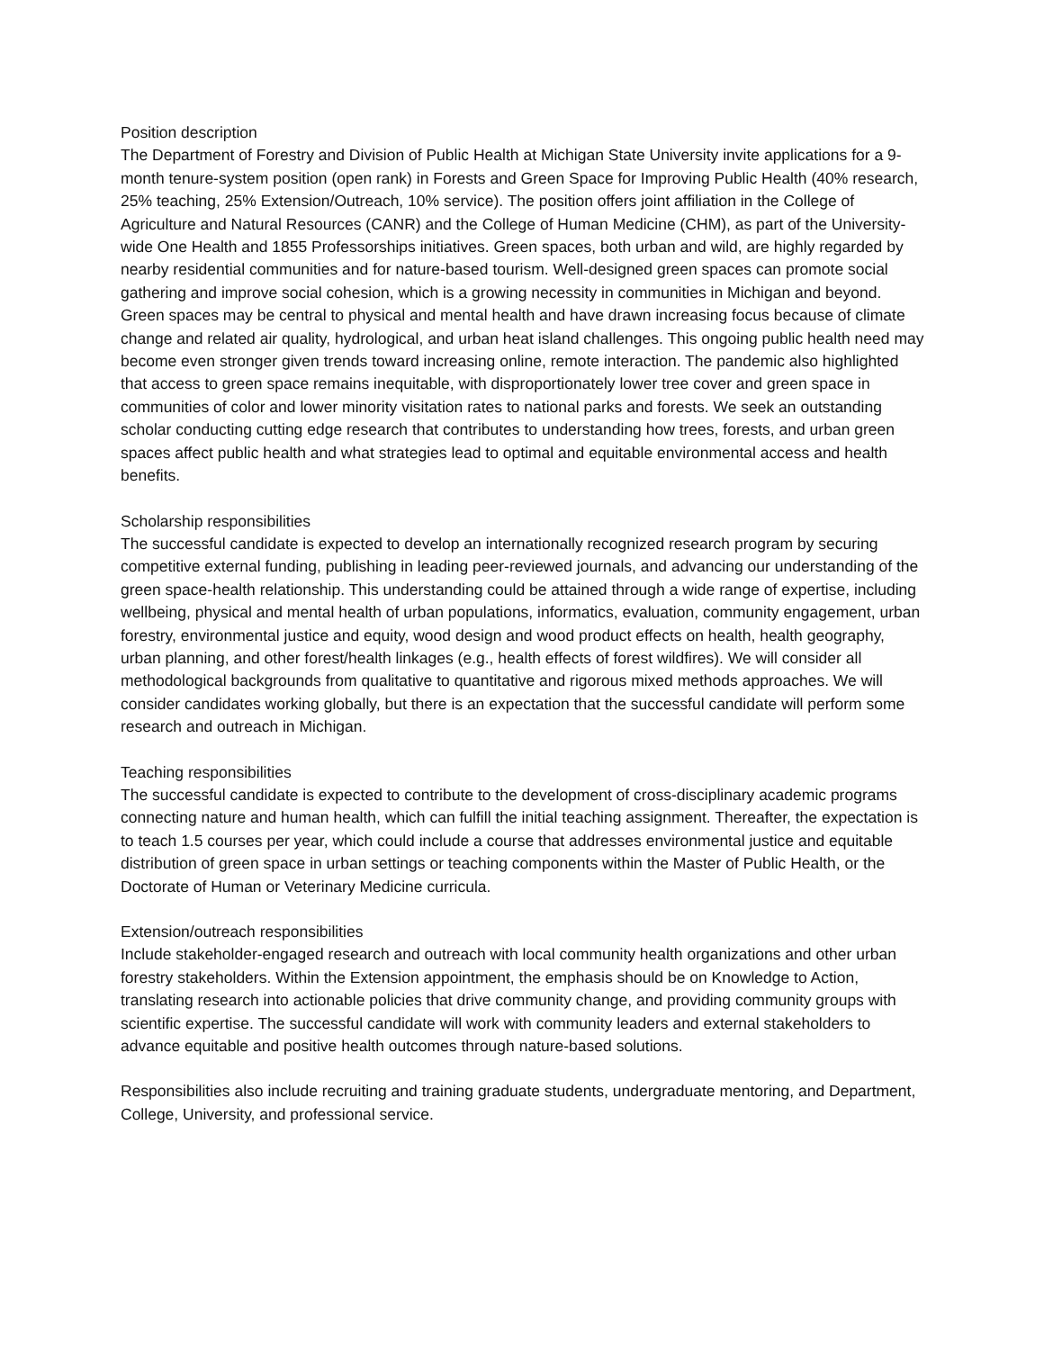Position description
The Department of Forestry and Division of Public Health at Michigan State University invite applications for a 9-month tenure-system position (open rank) in Forests and Green Space for Improving Public Health (40% research, 25% teaching, 25% Extension/Outreach, 10% service). The position offers joint affiliation in the College of Agriculture and Natural Resources (CANR) and the College of Human Medicine (CHM), as part of the University-wide One Health and 1855 Professorships initiatives. Green spaces, both urban and wild, are highly regarded by nearby residential communities and for nature-based tourism. Well-designed green spaces can promote social gathering and improve social cohesion, which is a growing necessity in communities in Michigan and beyond. Green spaces may be central to physical and mental health and have drawn increasing focus because of climate change and related air quality, hydrological, and urban heat island challenges. This ongoing public health need may become even stronger given trends toward increasing online, remote interaction. The pandemic also highlighted that access to green space remains inequitable, with disproportionately lower tree cover and green space in communities of color and lower minority visitation rates to national parks and forests. We seek an outstanding scholar conducting cutting edge research that contributes to understanding how trees, forests, and urban green spaces affect public health and what strategies lead to optimal and equitable environmental access and health benefits.
Scholarship responsibilities
The successful candidate is expected to develop an internationally recognized research program by securing competitive external funding, publishing in leading peer-reviewed journals, and advancing our understanding of the green space-health relationship. This understanding could be attained through a wide range of expertise, including wellbeing, physical and mental health of urban populations, informatics, evaluation, community engagement, urban forestry, environmental justice and equity, wood design and wood product effects on health, health geography, urban planning, and other forest/health linkages (e.g., health effects of forest wildfires). We will consider all methodological backgrounds from qualitative to quantitative and rigorous mixed methods approaches. We will consider candidates working globally, but there is an expectation that the successful candidate will perform some research and outreach in Michigan.
Teaching responsibilities
The successful candidate is expected to contribute to the development of cross-disciplinary academic programs connecting nature and human health, which can fulfill the initial teaching assignment. Thereafter, the expectation is to teach 1.5 courses per year, which could include a course that addresses environmental justice and equitable distribution of green space in urban settings or teaching components within the Master of Public Health, or the Doctorate of Human or Veterinary Medicine curricula.
Extension/outreach responsibilities
Include stakeholder-engaged research and outreach with local community health organizations and other urban forestry stakeholders. Within the Extension appointment, the emphasis should be on Knowledge to Action, translating research into actionable policies that drive community change, and providing community groups with scientific expertise. The successful candidate will work with community leaders and external stakeholders to advance equitable and positive health outcomes through nature-based solutions.
Responsibilities also include recruiting and training graduate students, undergraduate mentoring, and Department, College, University, and professional service.